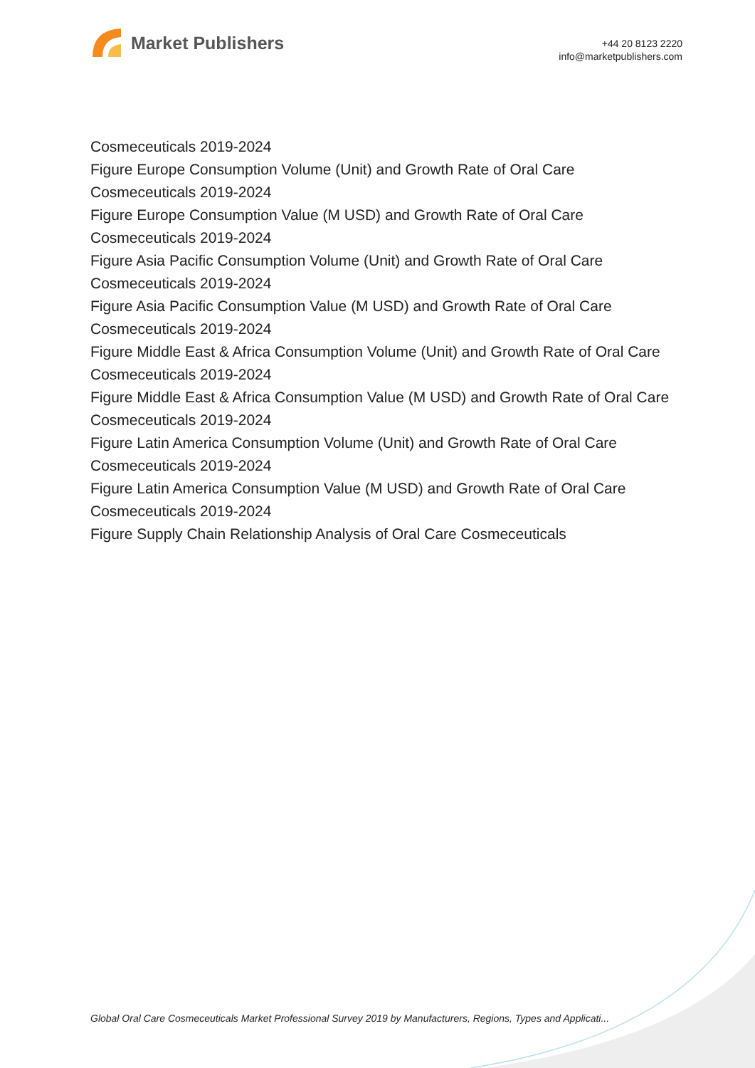Market Publishers
+44 20 8123 2220
info@marketpublishers.com
Cosmeceuticals 2019-2024
Figure Europe Consumption Volume (Unit) and Growth Rate of Oral Care Cosmeceuticals 2019-2024
Figure Europe Consumption Value (M USD) and Growth Rate of Oral Care Cosmeceuticals 2019-2024
Figure Asia Pacific Consumption Volume (Unit) and Growth Rate of Oral Care Cosmeceuticals 2019-2024
Figure Asia Pacific Consumption Value (M USD) and Growth Rate of Oral Care Cosmeceuticals 2019-2024
Figure Middle East & Africa Consumption Volume (Unit) and Growth Rate of Oral Care Cosmeceuticals 2019-2024
Figure Middle East & Africa Consumption Value (M USD) and Growth Rate of Oral Care Cosmeceuticals 2019-2024
Figure Latin America Consumption Volume (Unit) and Growth Rate of Oral Care Cosmeceuticals 2019-2024
Figure Latin America Consumption Value (M USD) and Growth Rate of Oral Care Cosmeceuticals 2019-2024
Figure Supply Chain Relationship Analysis of Oral Care Cosmeceuticals
Global Oral Care Cosmeceuticals Market Professional Survey 2019 by Manufacturers, Regions, Types and Applicati...